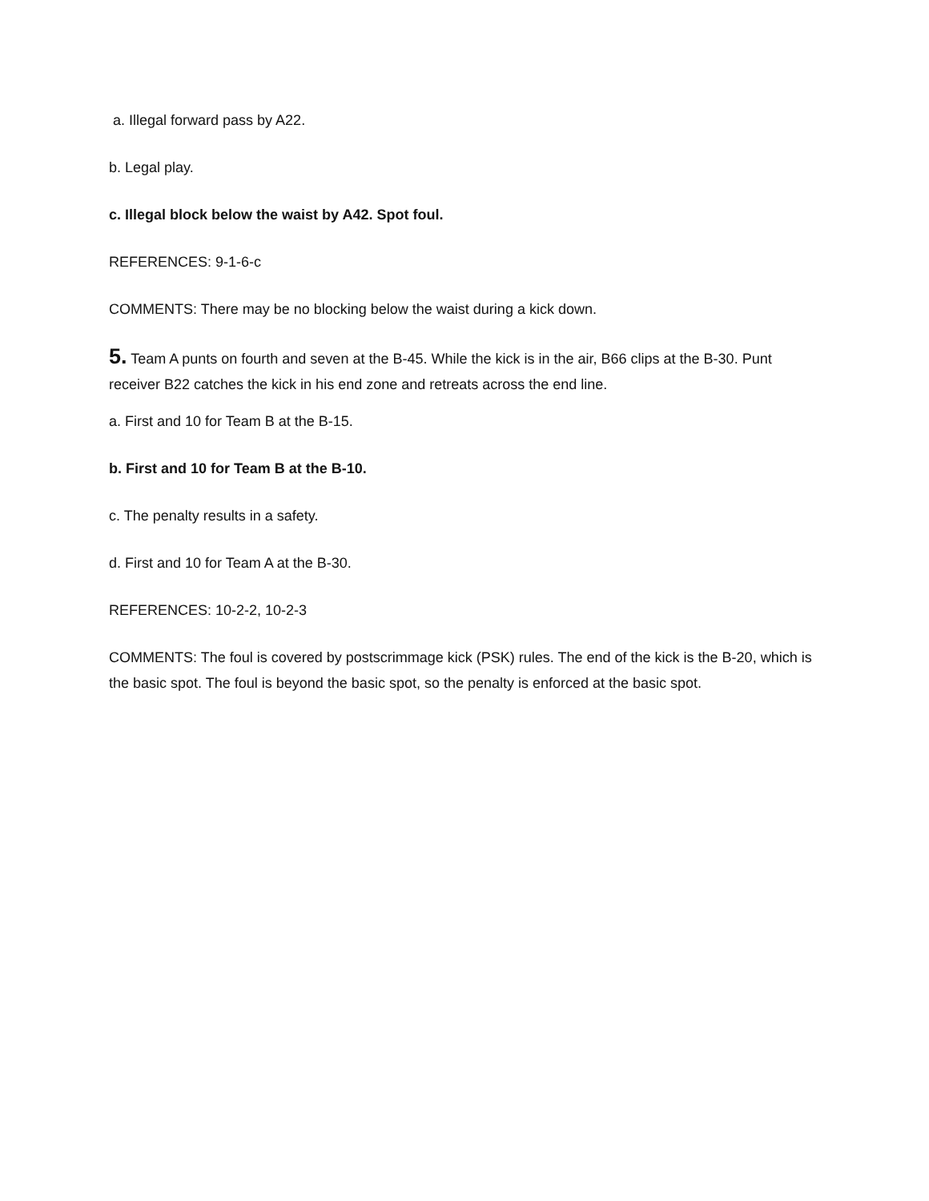a. Illegal forward pass by A22.
b. Legal play.
c. Illegal block below the waist by A42. Spot foul.
REFERENCES: 9-1-6-c
COMMENTS: There may be no blocking below the waist during a kick down.
5. Team A punts on fourth and seven at the B-45. While the kick is in the air, B66 clips at the B-30. Punt receiver B22 catches the kick in his end zone and retreats across the end line.
a. First and 10 for Team B at the B-15.
b. First and 10 for Team B at the B-10.
c. The penalty results in a safety.
d. First and 10 for Team A at the B-30.
REFERENCES: 10-2-2, 10-2-3
COMMENTS: The foul is covered by postscrimmage kick (PSK) rules. The end of the kick is the B-20, which is the basic spot. The foul is beyond the basic spot, so the penalty is enforced at the basic spot.